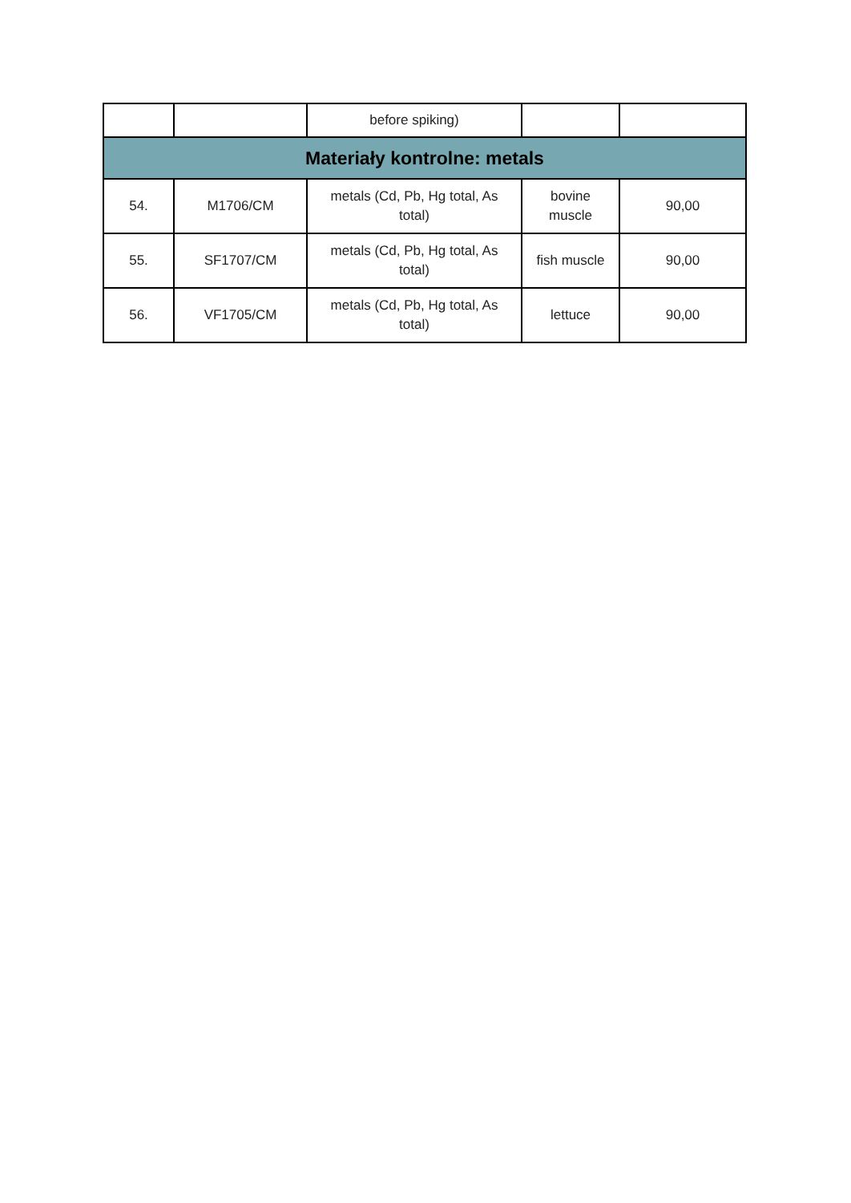| | | before spiking) | | |
| Materiały kontrolne: metals | | | | |
| 54. | M1706/CM | metals (Cd, Pb, Hg total, As total) | bovine muscle | 90,00 |
| 55. | SF1707/CM | metals (Cd, Pb, Hg total, As total) | fish muscle | 90,00 |
| 56. | VF1705/CM | metals (Cd, Pb, Hg total, As total) | lettuce | 90,00 |